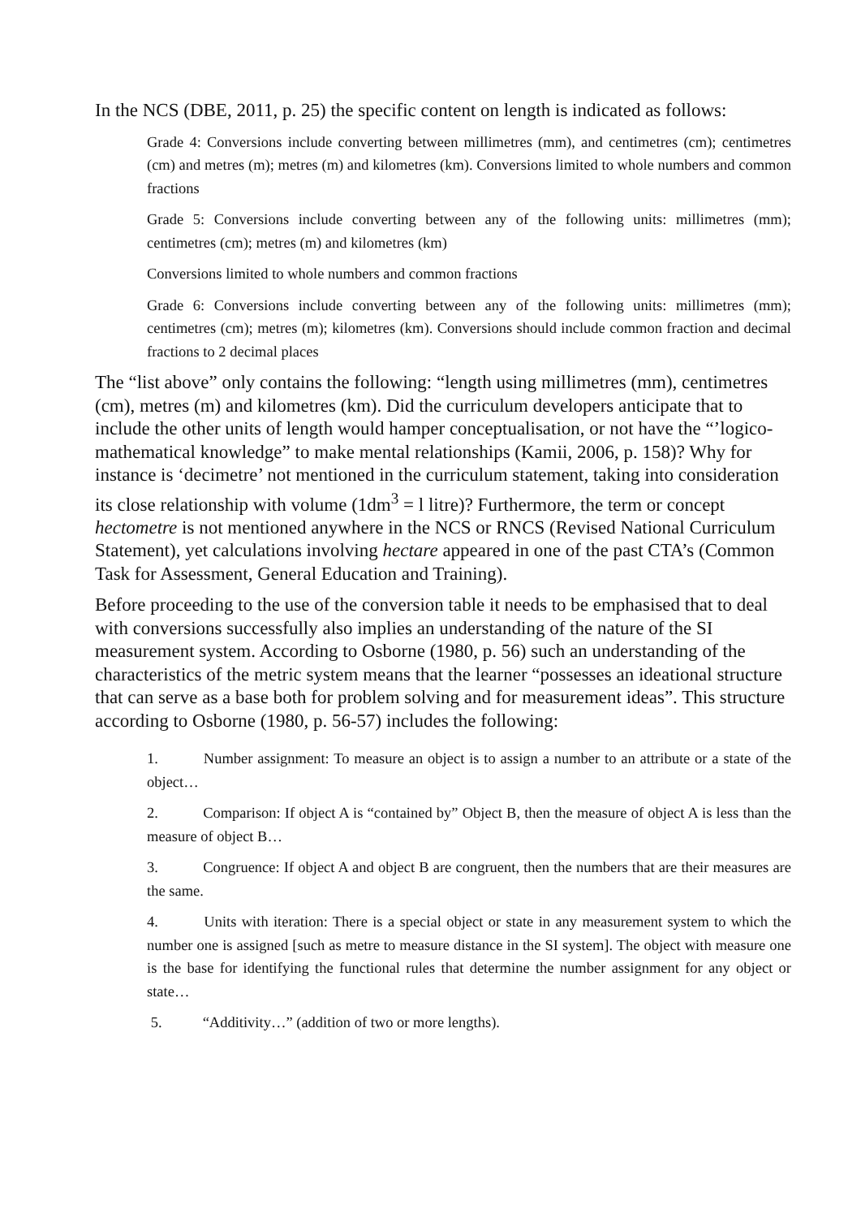In the NCS (DBE, 2011, p. 25) the specific content on length is indicated as follows:
Grade 4: Conversions include converting between millimetres (mm), and centimetres (cm); centimetres (cm) and metres (m); metres (m) and kilometres (km). Conversions limited to whole numbers and common fractions
Grade 5: Conversions include converting between any of the following units: millimetres (mm); centimetres (cm); metres (m) and kilometres (km)
Conversions limited to whole numbers and common fractions
Grade 6: Conversions include converting between any of the following units: millimetres (mm); centimetres (cm); metres (m); kilometres (km). Conversions should include common fraction and decimal fractions to 2 decimal places
The “list above” only contains the following: “length using millimetres (mm), centimetres (cm), metres (m) and kilometres (km). Did the curriculum developers anticipate that to include the other units of length would hamper conceptualisation, or not have the “’logico-mathematical knowledge” to make mental relationships (Kamii, 2006, p. 158)? Why for instance is ‘decimetre’ not mentioned in the curriculum statement, taking into consideration its close relationship with volume (1dm<sup>3</sup> = l litre)? Furthermore, the term or concept hectometre is not mentioned anywhere in the NCS or RNCS (Revised National Curriculum Statement), yet calculations involving hectare appeared in one of the past CTA’s (Common Task for Assessment, General Education and Training).
Before proceeding to the use of the conversion table it needs to be emphasised that to deal with conversions successfully also implies an understanding of the nature of the SI measurement system. According to Osborne (1980, p. 56) such an understanding of the characteristics of the metric system means that the learner “possesses an ideational structure that can serve as a base both for problem solving and for measurement ideas”. This structure according to Osborne (1980, p. 56-57) includes the following:
1. Number assignment: To measure an object is to assign a number to an attribute or a state of the object…
2. Comparison: If object A is “contained by” Object B, then the measure of object A is less than the measure of object B…
3. Congruence: If object A and object B are congruent, then the numbers that are their measures are the same.
4. Units with iteration: There is a special object or state in any measurement system to which the number one is assigned [such as metre to measure distance in the SI system]. The object with measure one is the base for identifying the functional rules that determine the number assignment for any object or state…
5. “Additivity…” (addition of two or more lengths).